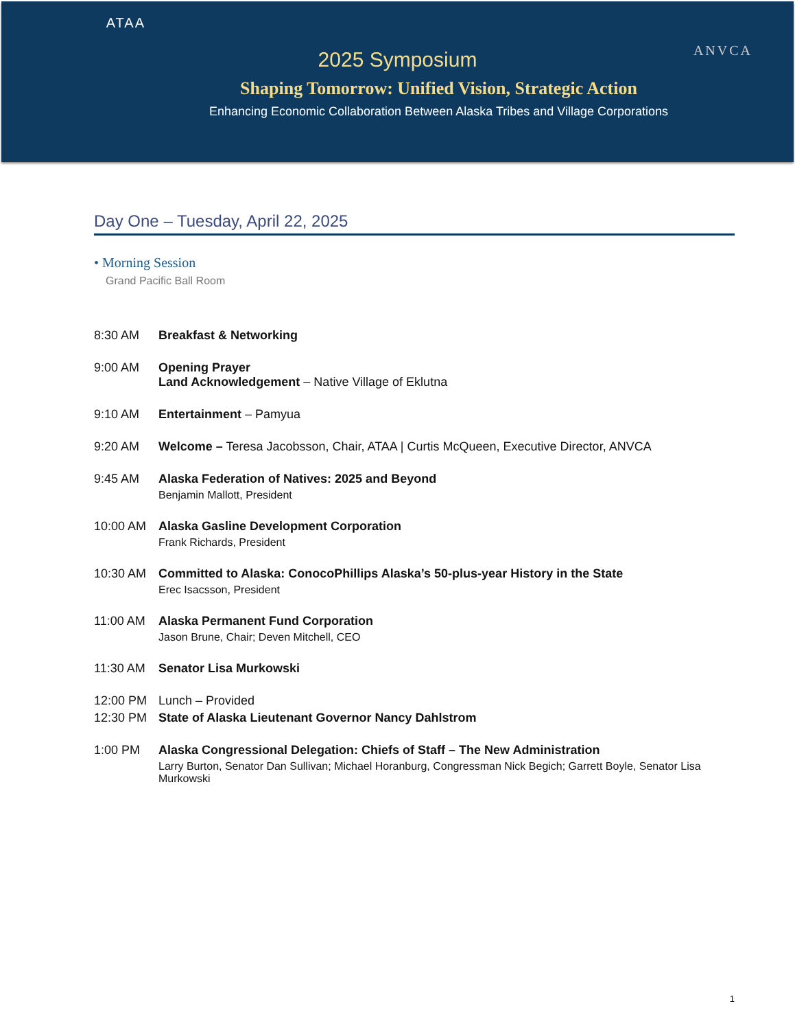ATAA
ANVCA
2025 Symposium
Shaping Tomorrow: Unified Vision, Strategic Action
Enhancing Economic Collaboration Between Alaska Tribes and Village Corporations
Day One – Tuesday, April 22, 2025
• Morning Session
Grand Pacific Ball Room
8:30 AM Breakfast & Networking
9:00 AM Opening Prayer
Land Acknowledgement – Native Village of Eklutna
9:10 AM Entertainment – Pamyua
9:20 AM Welcome – Teresa Jacobsson, Chair, ATAA | Curtis McQueen, Executive Director, ANVCA
9:45 AM Alaska Federation of Natives: 2025 and Beyond
Benjamin Mallott, President
10:00 AM Alaska Gasline Development Corporation
Frank Richards, President
10:30 AM Committed to Alaska: ConocoPhillips Alaska’s 50-plus-year History in the State
Erec Isacsson, President
11:00 AM Alaska Permanent Fund Corporation
Jason Brune, Chair; Deven Mitchell, CEO
11:30 AM Senator Lisa Murkowski
12:00 PM Lunch – Provided
12:30 PM State of Alaska Lieutenant Governor Nancy Dahlstrom
1:00 PM Alaska Congressional Delegation: Chiefs of Staff – The New Administration
Larry Burton, Senator Dan Sullivan; Michael Horanburg, Congressman Nick Begich; Garrett Boyle, Senator Lisa Murkowski
1